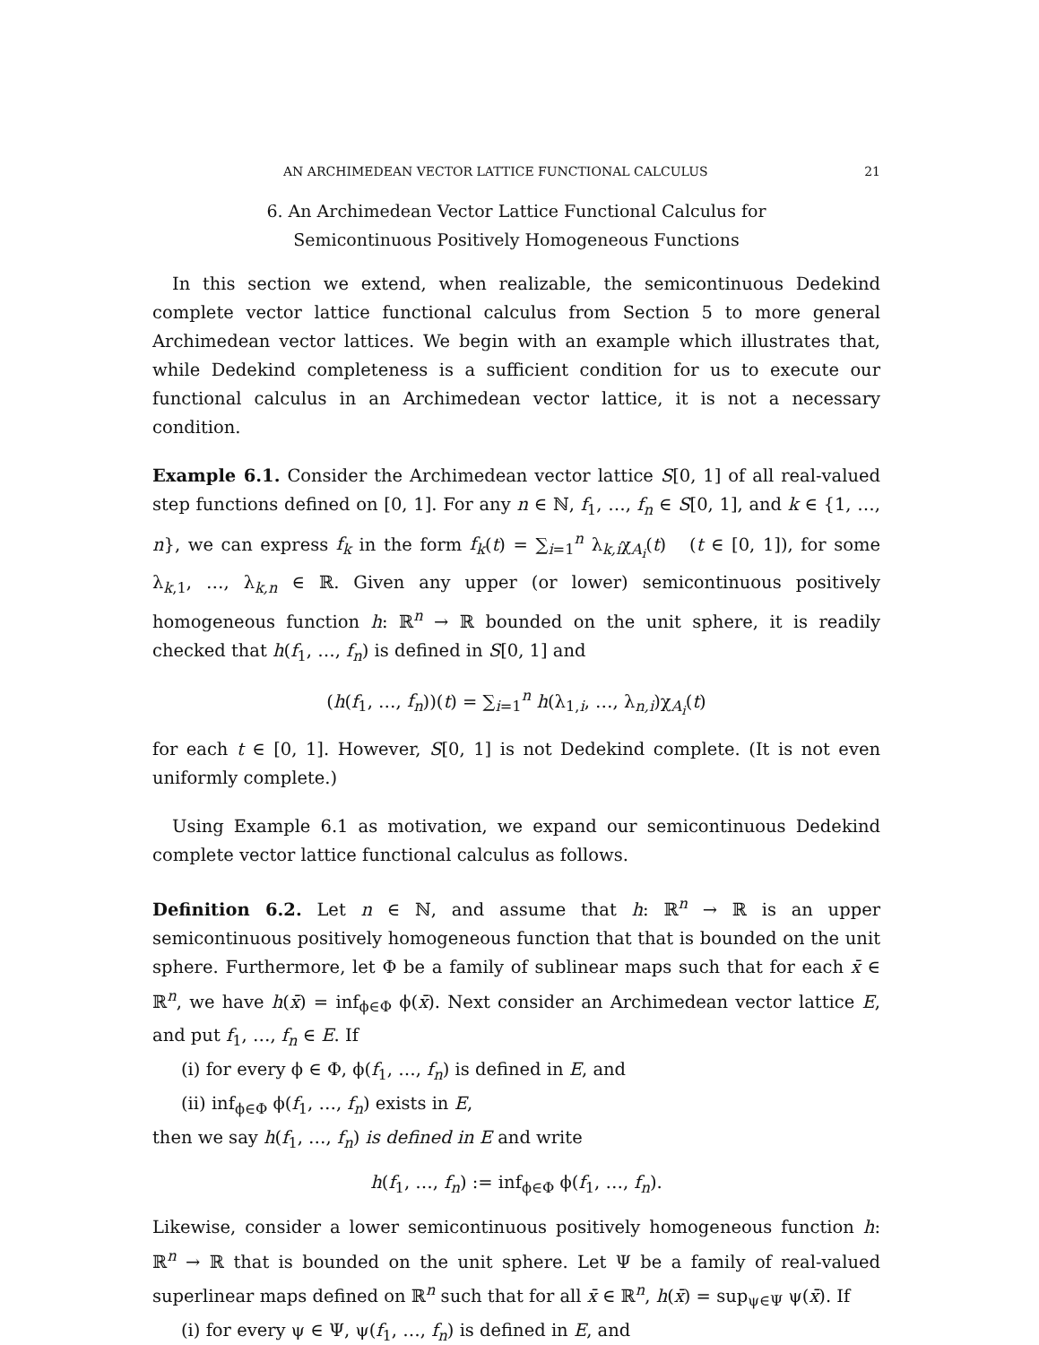AN ARCHIMEDEAN VECTOR LATTICE FUNCTIONAL CALCULUS 21
6. An Archimedean Vector Lattice Functional Calculus for
Semicontinuous Positively Homogeneous Functions
In this section we extend, when realizable, the semicontinuous Dedekind complete vector lattice functional calculus from Section 5 to more general Archimedean vector lattices. We begin with an example which illustrates that, while Dedekind completeness is a sufficient condition for us to execute our functional calculus in an Archimedean vector lattice, it is not a necessary condition.
Example 6.1. Consider the Archimedean vector lattice S[0, 1] of all real-valued step functions defined on [0, 1]. For any n ∈ ℕ, f<sub>1</sub>, …, f<sub>n</sub> ∈ S[0, 1], and k ∈ {1, …, n}, we can express f<sub>k</sub> in the form f<sub>k</sub>(t) = ∑<sub>i=1</sub><sup>n</sup> λ<sub>k,i</sub>χ<sub>A<sub>i</sub></sub>(t) (t ∈ [0, 1]), for some λ<sub>k,1</sub>, …, λ<sub>k,n</sub> ∈ ℝ. Given any upper (or lower) semicontinuous positively homogeneous function h: ℝ<sup>n</sup> → ℝ bounded on the unit sphere, it is readily checked that h(f<sub>1</sub>, …, f<sub>n</sub>) is defined in S[0, 1] and
(h(f<sub>1</sub>, …, f<sub>n</sub>))(t) = ∑<sub>i=1</sub><sup>n</sup> h(λ<sub>1,i</sub>, …, λ<sub>n,i</sub>)χ<sub>A<sub>i</sub></sub>(t)
for each t ∈ [0, 1]. However, S[0, 1] is not Dedekind complete. (It is not even uniformly complete.)
Using Example 6.1 as motivation, we expand our semicontinuous Dedekind complete vector lattice functional calculus as follows.
Definition 6.2. Let n ∈ ℕ, and assume that h: ℝ<sup>n</sup> → ℝ is an upper semicontinuous positively homogeneous function that that is bounded on the unit sphere. Furthermore, let Φ be a family of sublinear maps such that for each x̄ ∈ ℝ<sup>n</sup>, we have h(x̄) = inf<sub>ϕ∈Φ</sub> ϕ(x̄). Next consider an Archimedean vector lattice E, and put f<sub>1</sub>, …, f<sub>n</sub> ∈ E. If
(i) for every ϕ ∈ Φ, ϕ(f<sub>1</sub>, …, f<sub>n</sub>) is defined in E, and
(ii) inf<sub>ϕ∈Φ</sub> ϕ(f<sub>1</sub>, …, f<sub>n</sub>) exists in E,
then we say h(f<sub>1</sub>, …, f<sub>n</sub>) is defined in E and write
h(f<sub>1</sub>, …, f<sub>n</sub>) := inf<sub>ϕ∈Φ</sub> ϕ(f<sub>1</sub>, …, f<sub>n</sub>).
Likewise, consider a lower semicontinuous positively homogeneous function h: ℝ<sup>n</sup> → ℝ that is bounded on the unit sphere. Let Ψ be a family of real-valued superlinear maps defined on ℝ<sup>n</sup> such that for all x̄ ∈ ℝ<sup>n</sup>, h(x̄) = sup<sub>ψ∈Ψ</sub> ψ(x̄). If
(i) for every ψ ∈ Ψ, ψ(f<sub>1</sub>, …, f<sub>n</sub>) is defined in E, and